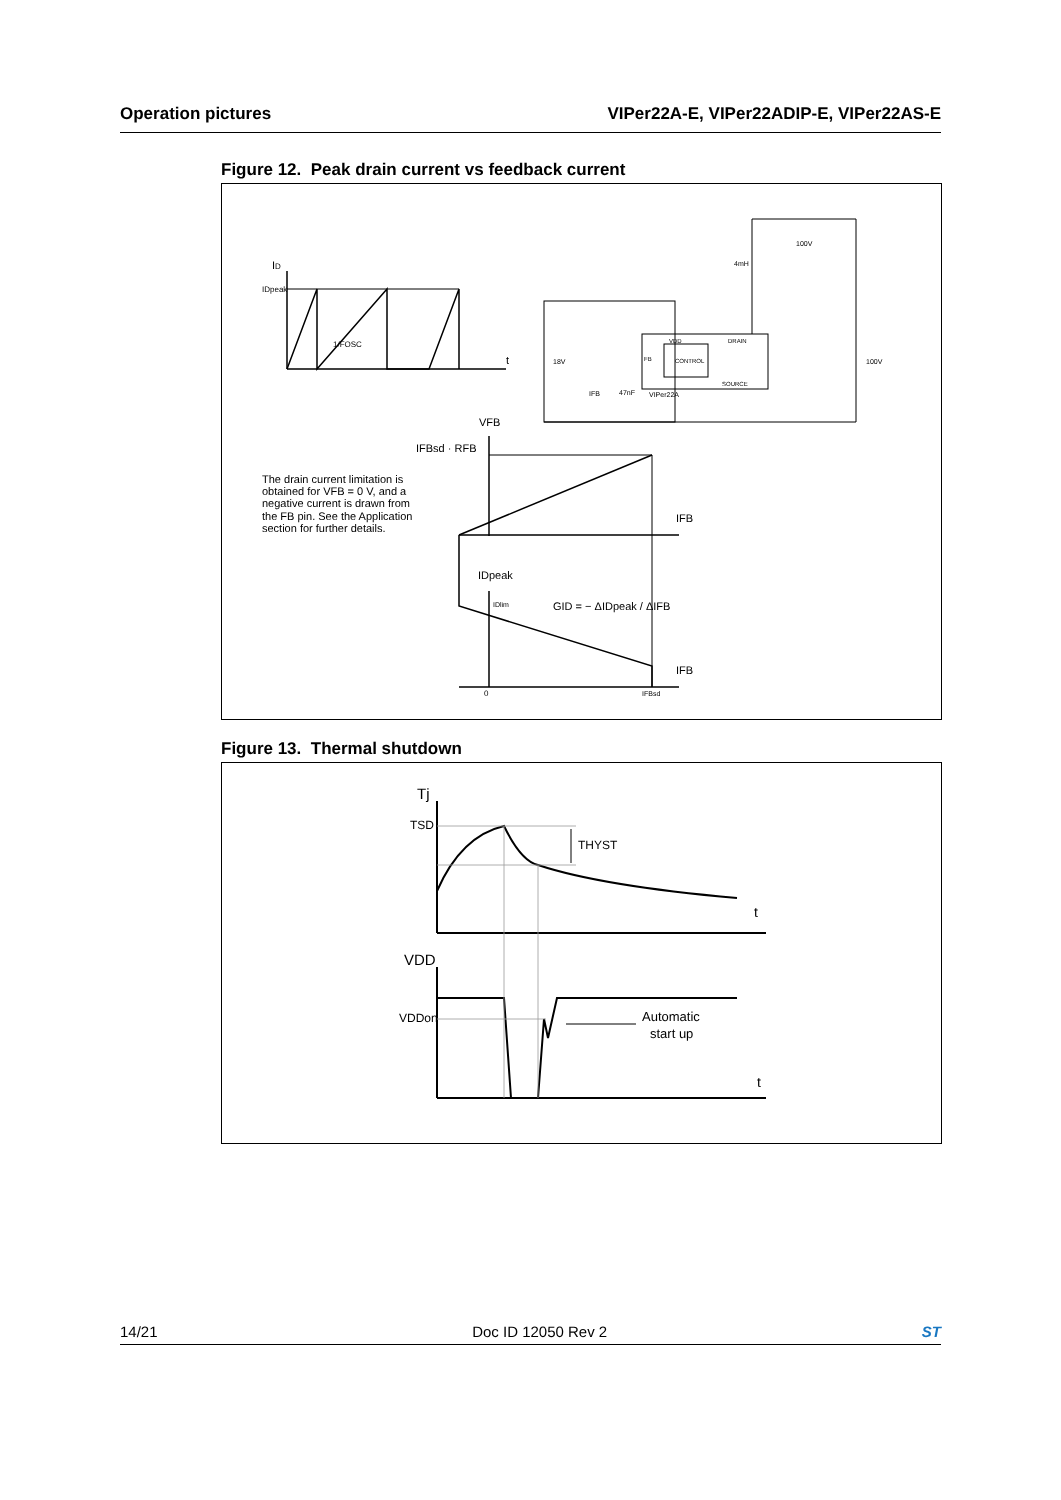Operation pictures VIPer22A-E, VIPer22ADIP-E, VIPer22AS-E
Figure 12. Peak drain current vs feedback current
ID
IDpeak
1/FOSC
t
18V
47nF
VIPer22A
CONTROL
VDD
DRAIN
FB
SOURCE
4mH
100V
100V
IFB
VFB
IFBsd · RFB
IFB
IDpeak
IDlim
GID = − ΔIDpeak / ΔIFB
IFB
0
IFBsd
The drain current limitation is obtained for VFB = 0 V, and a negative current is drawn from the FB pin. See the Application section for further details.
Figure 13. Thermal shutdown
Tj
TSD
THYST
t
VDD
VDDon
Automatic
start up
t
14/21 Doc ID 12050 Rev 2 ST